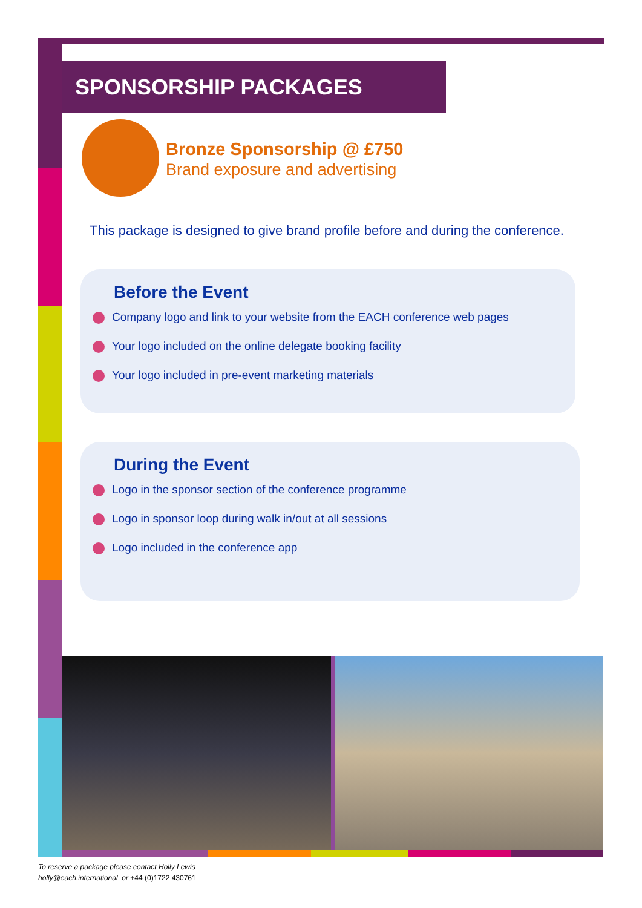SPONSORSHIP PACKAGES
Bronze Sponsorship @ £750
Brand exposure and advertising
This package is designed to give brand profile before and during the conference.
Before the Event
Company logo and link to your website from the EACH conference web pages
Your logo included on the online delegate booking facility
Your logo included in pre-event marketing materials
During the Event
Logo in the sponsor section of the conference programme
Logo in sponsor loop during walk in/out at all sessions
Logo included in the conference app
To reserve a package please contact Holly Lewis
holly@each.international or +44 (0)1722 430761